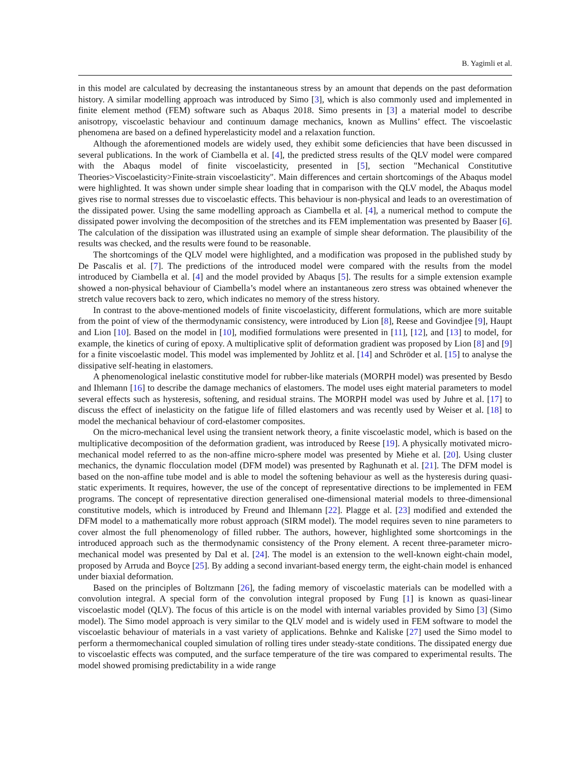B. Yagimli et al.
in this model are calculated by decreasing the instantaneous stress by an amount that depends on the past deformation history. A similar modelling approach was introduced by Simo [3], which is also commonly used and implemented in finite element method (FEM) software such as Abaqus 2018. Simo presents in [3] a material model to describe anisotropy, viscoelastic behaviour and continuum damage mechanics, known as Mullins’ effect. The viscoelastic phenomena are based on a defined hyperelasticity model and a relaxation function.
Although the aforementioned models are widely used, they exhibit some deficiencies that have been discussed in several publications. In the work of Ciambella et al. [4], the predicted stress results of the QLV model were compared with the Abaqus model of finite viscoelasticity, presented in [5], section "Mechanical Constitutive Theories>Viscoelasticity>Finite-strain viscoelasticity". Main differences and certain shortcomings of the Abaqus model were highlighted. It was shown under simple shear loading that in comparison with the QLV model, the Abaqus model gives rise to normal stresses due to viscoelastic effects. This behaviour is non-physical and leads to an overestimation of the dissipated power. Using the same modelling approach as Ciambella et al. [4], a numerical method to compute the dissipated power involving the decomposition of the stretches and its FEM implementation was presented by Baaser [6]. The calculation of the dissipation was illustrated using an example of simple shear deformation. The plausibility of the results was checked, and the results were found to be reasonable.
The shortcomings of the QLV model were highlighted, and a modification was proposed in the published study by De Pascalis et al. [7]. The predictions of the introduced model were compared with the results from the model introduced by Ciambella et al. [4] and the model provided by Abaqus [5]. The results for a simple extension example showed a non-physical behaviour of Ciambella’s model where an instantaneous zero stress was obtained whenever the stretch value recovers back to zero, which indicates no memory of the stress history.
In contrast to the above-mentioned models of finite viscoelasticity, different formulations, which are more suitable from the point of view of the thermodynamic consistency, were introduced by Lion [8], Reese and Govindjee [9], Haupt and Lion [10]. Based on the model in [10], modified formulations were presented in [11], [12], and [13] to model, for example, the kinetics of curing of epoxy. A multiplicative split of deformation gradient was proposed by Lion [8] and [9] for a finite viscoelastic model. This model was implemented by Johlitz et al. [14] and Schröder et al. [15] to analyse the dissipative self-heating in elastomers.
A phenomenological inelastic constitutive model for rubber-like materials (MORPH model) was presented by Besdo and Ihlemann [16] to describe the damage mechanics of elastomers. The model uses eight material parameters to model several effects such as hysteresis, softening, and residual strains. The MORPH model was used by Juhre et al. [17] to discuss the effect of inelasticity on the fatigue life of filled elastomers and was recently used by Weiser et al. [18] to model the mechanical behaviour of cord-elastomer composites.
On the micro-mechanical level using the transient network theory, a finite viscoelastic model, which is based on the multiplicative decomposition of the deformation gradient, was introduced by Reese [19]. A physically motivated micro-mechanical model referred to as the non-affine micro-sphere model was presented by Miehe et al. [20]. Using cluster mechanics, the dynamic flocculation model (DFM model) was presented by Raghunath et al. [21]. The DFM model is based on the non-affine tube model and is able to model the softening behaviour as well as the hysteresis during quasi-static experiments. It requires, however, the use of the concept of representative directions to be implemented in FEM programs. The concept of representative direction generalised one-dimensional material models to three-dimensional constitutive models, which is introduced by Freund and Ihlemann [22]. Plagge et al. [23] modified and extended the DFM model to a mathematically more robust approach (SIRM model). The model requires seven to nine parameters to cover almost the full phenomenology of filled rubber. The authors, however, highlighted some shortcomings in the introduced approach such as the thermodynamic consistency of the Prony element. A recent three-parameter micro-mechanical model was presented by Dal et al. [24]. The model is an extension to the well-known eight-chain model, proposed by Arruda and Boyce [25]. By adding a second invariant-based energy term, the eight-chain model is enhanced under biaxial deformation.
Based on the principles of Boltzmann [26], the fading memory of viscoelastic materials can be modelled with a convolution integral. A special form of the convolution integral proposed by Fung [1] is known as quasi-linear viscoelastic model (QLV). The focus of this article is on the model with internal variables provided by Simo [3] (Simo model). The Simo model approach is very similar to the QLV model and is widely used in FEM software to model the viscoelastic behaviour of materials in a vast variety of applications. Behnke and Kaliske [27] used the Simo model to perform a thermomechanical coupled simulation of rolling tires under steady-state conditions. The dissipated energy due to viscoelastic effects was computed, and the surface temperature of the tire was compared to experimental results. The model showed promising predictability in a wide range